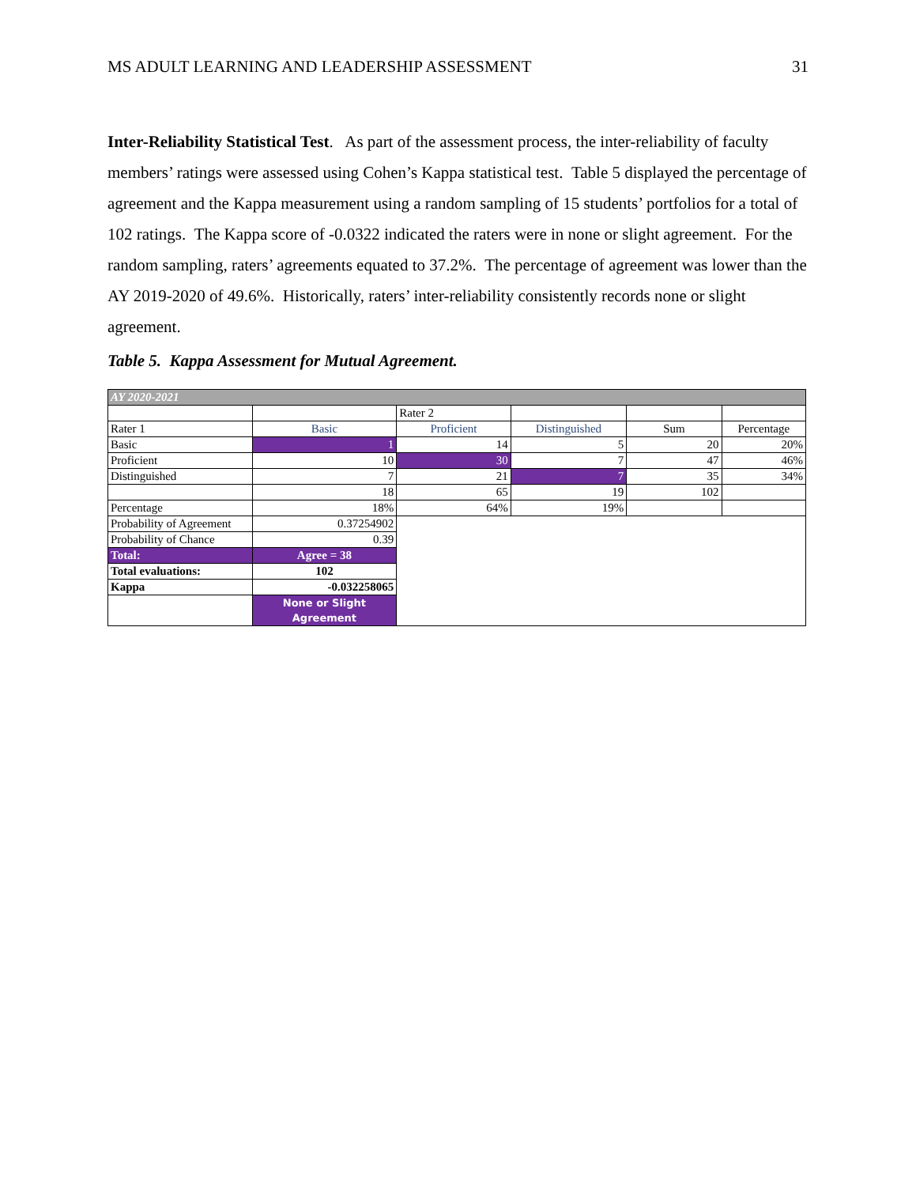MS ADULT LEARNING AND LEADERSHIP ASSESSMENT 31
Inter-Reliability Statistical Test. As part of the assessment process, the inter-reliability of faculty members’ ratings were assessed using Cohen’s Kappa statistical test. Table 5 displayed the percentage of agreement and the Kappa measurement using a random sampling of 15 students’ portfolios for a total of 102 ratings. The Kappa score of -0.0322 indicated the raters were in none or slight agreement. For the random sampling, raters’ agreements equated to 37.2%. The percentage of agreement was lower than the AY 2019-2020 of 49.6%. Historically, raters’ inter-reliability consistently records none or slight agreement.
Table 5. Kappa Assessment for Mutual Agreement.
| AY 2020-2021 | | | | | |
| | | Rater 2 | | | |
| Rater 1 | Basic | Proficient | Distinguished | Sum | Percentage |
| Basic | 1 | 14 | 5 | 20 | 20% |
| Proficient | 10 | 30 | 7 | 47 | 46% |
| Distinguished | 7 | 21 | 7 | 35 | 34% |
| | 18 | 65 | 19 | 102 | |
| Percentage | 18% | 64% | 19% | | |
| Probability of Agreement | 0.37254902 | | | | |
| Probability of Chance | 0.39 | | | | |
| Total: | Agree = 38 | | | | |
| Total evaluations: | 102 | | | | |
| Kappa | -0.032258065 | | | | |
| | None or Slight Agreement | | | | |